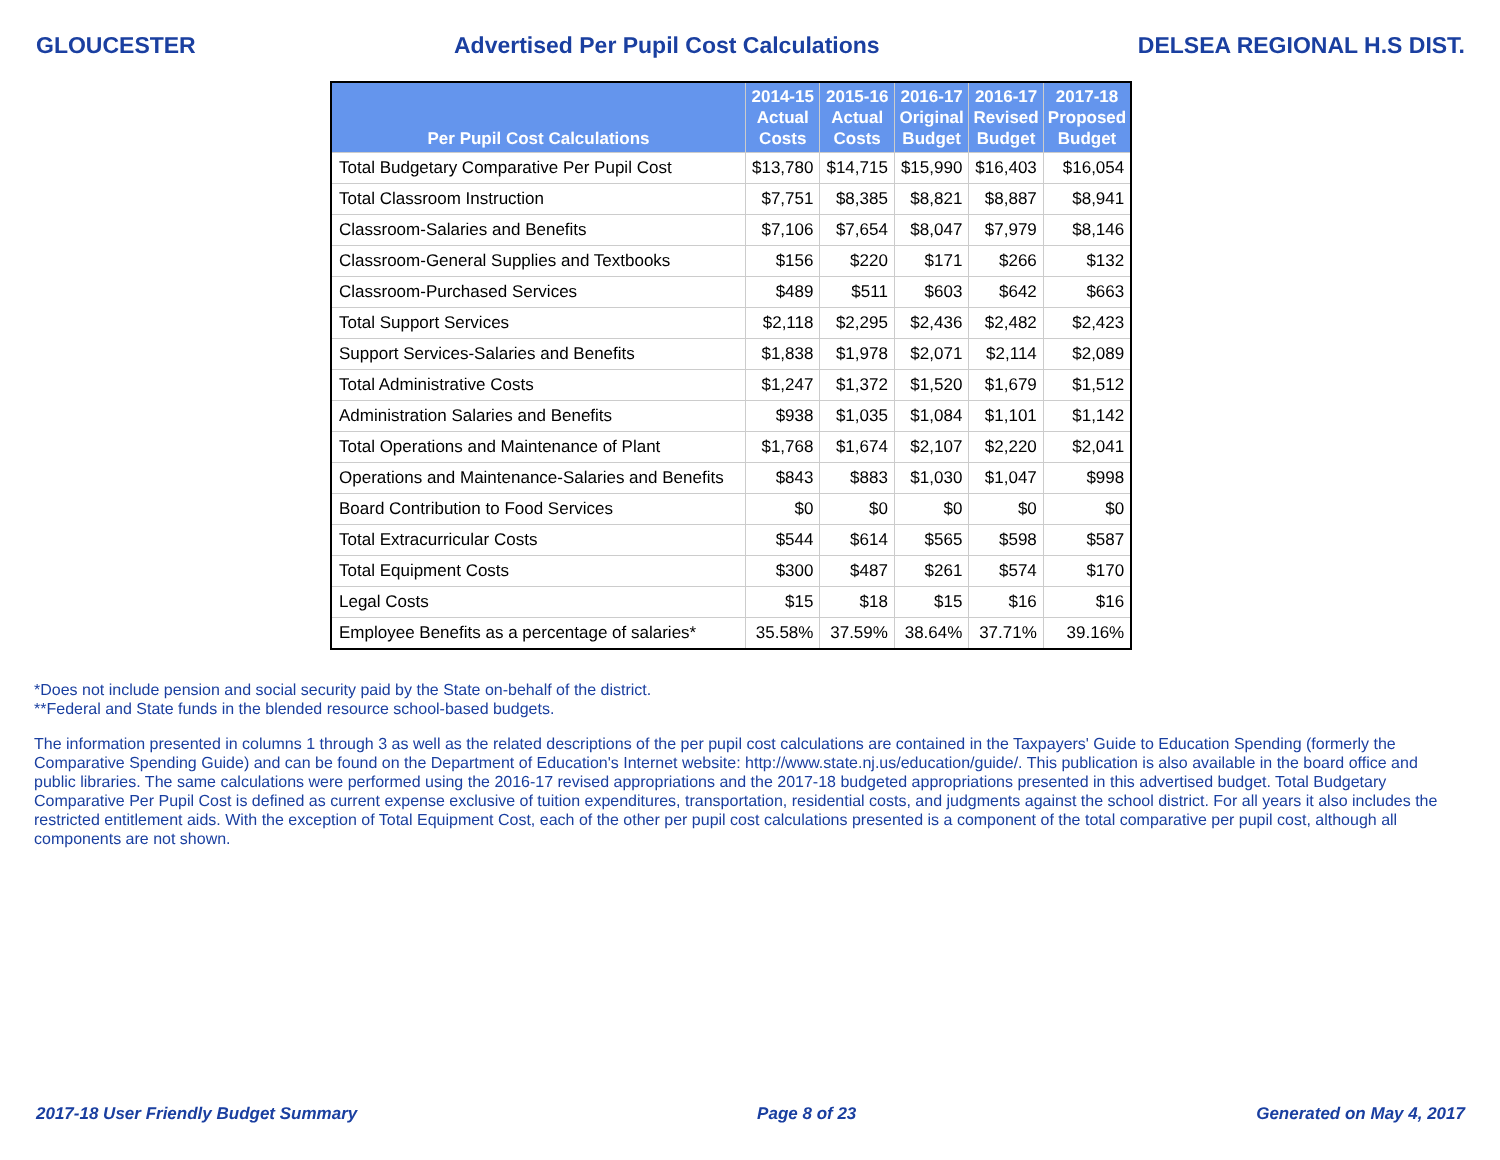GLOUCESTER Advertised Per Pupil Cost Calculations DELSEA REGIONAL H.S DIST.
| Per Pupil Cost Calculations | 2014-15 Actual Costs | 2015-16 Actual Costs | 2016-17 Original Budget | 2016-17 Revised Budget | 2017-18 Proposed Budget |
| --- | --- | --- | --- | --- | --- |
| Total Budgetary Comparative Per Pupil Cost | $13,780 | $14,715 | $15,990 | $16,403 | $16,054 |
| Total Classroom Instruction | $7,751 | $8,385 | $8,821 | $8,887 | $8,941 |
| Classroom-Salaries and Benefits | $7,106 | $7,654 | $8,047 | $7,979 | $8,146 |
| Classroom-General Supplies and Textbooks | $156 | $220 | $171 | $266 | $132 |
| Classroom-Purchased Services | $489 | $511 | $603 | $642 | $663 |
| Total Support Services | $2,118 | $2,295 | $2,436 | $2,482 | $2,423 |
| Support Services-Salaries and Benefits | $1,838 | $1,978 | $2,071 | $2,114 | $2,089 |
| Total Administrative Costs | $1,247 | $1,372 | $1,520 | $1,679 | $1,512 |
| Administration Salaries and Benefits | $938 | $1,035 | $1,084 | $1,101 | $1,142 |
| Total Operations and Maintenance of Plant | $1,768 | $1,674 | $2,107 | $2,220 | $2,041 |
| Operations and Maintenance-Salaries and Benefits | $843 | $883 | $1,030 | $1,047 | $998 |
| Board Contribution to Food Services | $0 | $0 | $0 | $0 | $0 |
| Total Extracurricular Costs | $544 | $614 | $565 | $598 | $587 |
| Total Equipment Costs | $300 | $487 | $261 | $574 | $170 |
| Legal Costs | $15 | $18 | $15 | $16 | $16 |
| Employee Benefits as a percentage of salaries* | 35.58% | 37.59% | 38.64% | 37.71% | 39.16% |
*Does not include pension and social security paid by the State on-behalf of the district.
**Federal and State funds in the blended resource school-based budgets.
The information presented in columns 1 through 3 as well as the related descriptions of the per pupil cost calculations are contained in the Taxpayers' Guide to Education Spending (formerly the Comparative Spending Guide) and can be found on the Department of Education's Internet website: http://www.state.nj.us/education/guide/. This publication is also available in the board office and public libraries. The same calculations were performed using the 2016-17 revised appropriations and the 2017-18 budgeted appropriations presented in this advertised budget. Total Budgetary Comparative Per Pupil Cost is defined as current expense exclusive of tuition expenditures, transportation, residential costs, and judgments against the school district. For all years it also includes the restricted entitlement aids. With the exception of Total Equipment Cost, each of the other per pupil cost calculations presented is a component of the total comparative per pupil cost, although all components are not shown.
2017-18 User Friendly Budget Summary Page 8 of 23 Generated on May 4, 2017